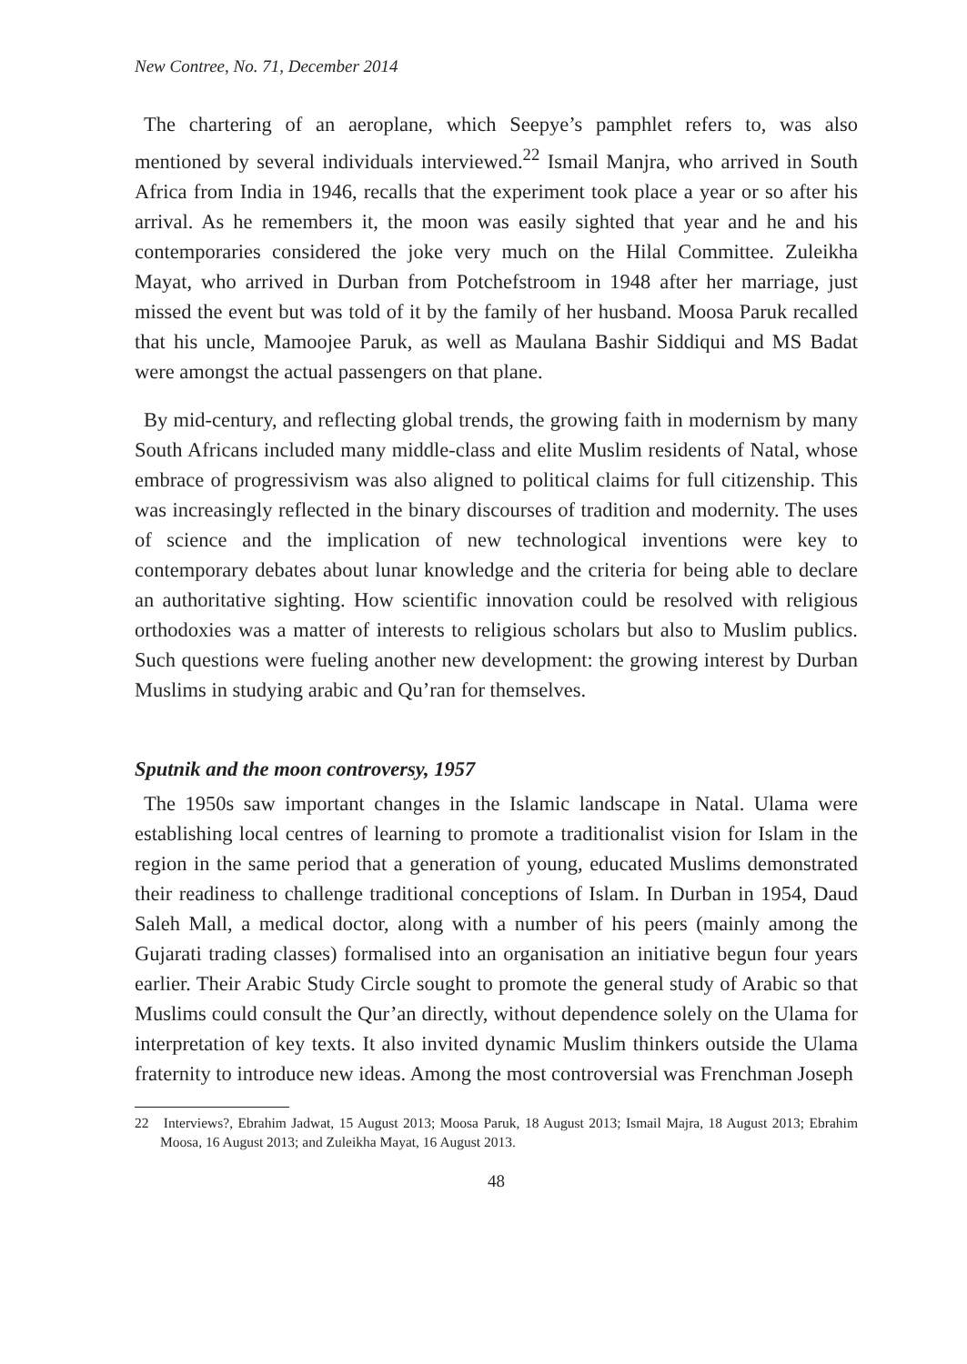New Contree, No. 71, December 2014
The chartering of an aeroplane, which Seepye’s pamphlet refers to, was also mentioned by several individuals interviewed.<sup>22</sup> Ismail Manjra, who arrived in South Africa from India in 1946, recalls that the experiment took place a year or so after his arrival. As he remembers it, the moon was easily sighted that year and he and his contemporaries considered the joke very much on the Hilal Committee. Zuleikha Mayat, who arrived in Durban from Potchefstroom in 1948 after her marriage, just missed the event but was told of it by the family of her husband. Moosa Paruk recalled that his uncle, Mamoojee Paruk, as well as Maulana Bashir Siddiqui and MS Badat were amongst the actual passengers on that plane.
By mid-century, and reflecting global trends, the growing faith in modernism by many South Africans included many middle-class and elite Muslim residents of Natal, whose embrace of progressivism was also aligned to political claims for full citizenship. This was increasingly reflected in the binary discourses of tradition and modernity. The uses of science and the implication of new technological inventions were key to contemporary debates about lunar knowledge and the criteria for being able to declare an authoritative sighting. How scientific innovation could be resolved with religious orthodoxies was a matter of interests to religious scholars but also to Muslim publics. Such questions were fueling another new development: the growing interest by Durban Muslims in studying arabic and Qu’ran for themselves.
Sputnik and the moon controversy, 1957
The 1950s saw important changes in the Islamic landscape in Natal. Ulama were establishing local centres of learning to promote a traditionalist vision for Islam in the region in the same period that a generation of young, educated Muslims demonstrated their readiness to challenge traditional conceptions of Islam. In Durban in 1954, Daud Saleh Mall, a medical doctor, along with a number of his peers (mainly among the Gujarati trading classes) formalised into an organisation an initiative begun four years earlier. Their Arabic Study Circle sought to promote the general study of Arabic so that Muslims could consult the Qur’an directly, without dependence solely on the Ulama for interpretation of key texts. It also invited dynamic Muslim thinkers outside the Ulama fraternity to introduce new ideas. Among the most controversial was Frenchman Joseph
22 Interviews?, Ebrahim Jadwat, 15 August 2013; Moosa Paruk, 18 August 2013; Ismail Majra, 18 August 2013; Ebrahim Moosa, 16 August 2013; and Zuleikha Mayat, 16 August 2013.
48